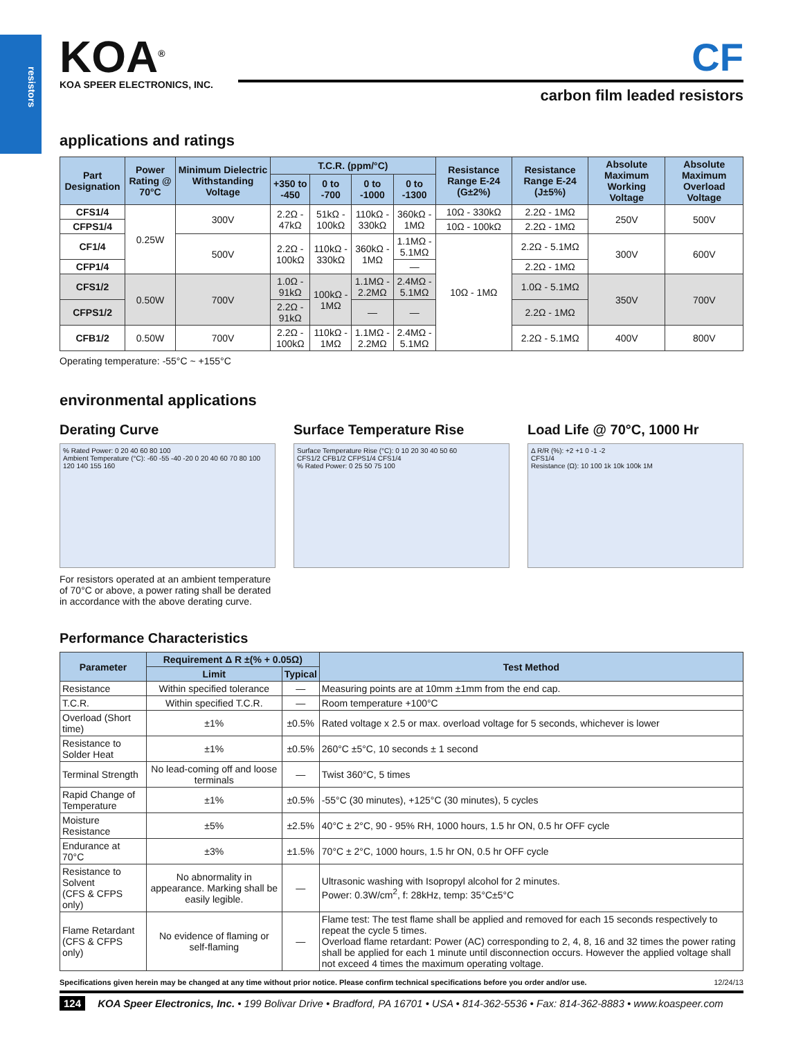resistors
KOA<sup>®</sup>
KOA SPEER ELECTRONICS, INC.
CF
carbon film leaded resistors
applications and ratings
| Part Designation | Power Rating @ 70°C | Minimum Dielectric Withstanding Voltage | T.C.R. (ppm/°C) | | | | Resistance Range E-24 (G±2%) | Resistance Range E-24 (J±5%) | Absolute Maximum Working Voltage | Absolute Maximum Overload Voltage |
| --- | --- | --- | --- | --- | --- | --- | --- | --- | --- | --- |
| | | | +350 to -450 | 0 to -700 | 0 to -1000 | 0 to -1300 | | | | |
| CFS1/4 | 0.25W | 300V | 2.2Ω - 47kΩ | 51kΩ - 100kΩ | 110kΩ - 330kΩ | 360kΩ - 1MΩ | 10Ω - 330kΩ | 2.2Ω - 1MΩ | 250V | 500V |
| CFPS1/4 | | | | | | | 10Ω - 100kΩ | 2.2Ω - 1MΩ | | |
| CF1/4 | | 500V | 2.2Ω - 100kΩ | 110kΩ - 330kΩ | 360kΩ - 1MΩ | 1.1MΩ - 5.1MΩ | 10Ω - 1MΩ | 2.2Ω - 5.1MΩ | 300V | 600V |
| CFP1/4 | | | | | | — | | 2.2Ω - 1MΩ | | |
| CFS1/2 | 0.50W | 700V | 1.0Ω - 91kΩ | 100kΩ - 1MΩ | 1.1MΩ - 2.2MΩ | 2.4MΩ - 5.1MΩ | | 1.0Ω - 5.1MΩ | 350V | 700V |
| CFPS1/2 | | | 2.2Ω - 91kΩ | | — | — | | 2.2Ω - 1MΩ | | |
| CFB1/2 | 0.50W | 700V | 2.2Ω - 100kΩ | 110kΩ - 1MΩ | 1.1MΩ - 2.2MΩ | 2.4MΩ - 5.1MΩ | | 2.2Ω - 5.1MΩ | 400V | 800V |
Operating temperature: -55°C ~ +155°C
environmental applications
Derating Curve
% Rated Power: 0 20 40 60 80 100
Ambient Temperature (°C): -60 -55 -40 -20 0 20 40 60 70 80 100 120 140 155 160
For resistors operated at an ambient temperature of 70°C or above, a power rating shall be derated in accordance with the above derating curve.
Surface Temperature Rise
Surface Temperature Rise (°C): 0 10 20 30 40 50 60
CFS1/2 CFB1/2 CFPS1/4 CFS1/4
% Rated Power: 0 25 50 75 100
Load Life @ 70°C, 1000 Hr
Δ R/R (%): +2 +1 0 -1 -2
CFS1/4
Resistance (Ω): 10 100 1k 10k 100k 1M
Performance Characteristics
| Parameter | Requirement Δ R ±(% + 0.05Ω) | | Test Method |
| --- | --- | --- | --- |
| | Limit | Typical | |
| Resistance | Within specified tolerance | — | Measuring points are at 10mm ±1mm from the end cap. |
| T.C.R. | Within specified T.C.R. | — | Room temperature +100°C |
| Overload (Short time) | ±1% | ±0.5% | Rated voltage x 2.5 or max. overload voltage for 5 seconds, whichever is lower |
| Resistance to Solder Heat | ±1% | ±0.5% | 260°C ±5°C, 10 seconds ± 1 second |
| Terminal Strength | No lead-coming off and loose terminals | — | Twist 360°C, 5 times |
| Rapid Change of Temperature | ±1% | ±0.5% | -55°C (30 minutes), +125°C (30 minutes), 5 cycles |
| Moisture Resistance | ±5% | ±2.5% | 40°C ± 2°C, 90 - 95% RH, 1000 hours, 1.5 hr ON, 0.5 hr OFF cycle |
| Endurance at 70°C | ±3% | ±1.5% | 70°C ± 2°C, 1000 hours, 1.5 hr ON, 0.5 hr OFF cycle |
| Resistance to Solvent (CFS & CFPS only) | No abnormality in appearance. Marking shall be easily legible. | — | Ultrasonic washing with Isopropyl alcohol for 2 minutes. Power: 0.3W/cm<sup>2</sup>, f: 28kHz, temp: 35°C±5°C |
| Flame Retardant (CFS & CFPS only) | No evidence of flaming or self-flaming | — | Flame test: The test flame shall be applied and removed for each 15 seconds respectively to repeat the cycle 5 times. Overload flame retardant: Power (AC) corresponding to 2, 4, 8, 16 and 32 times the power rating shall be applied for each 1 minute until disconnection occurs. However the applied voltage shall not exceed 4 times the maximum operating voltage. |
Specifications given herein may be changed at any time without prior notice. Please confirm technical specifications before you order and/or use. 12/24/13
124 KOA Speer Electronics, Inc. • 199 Bolivar Drive • Bradford, PA 16701 • USA • 814-362-5536 • Fax: 814-362-8883 • www.koaspeer.com